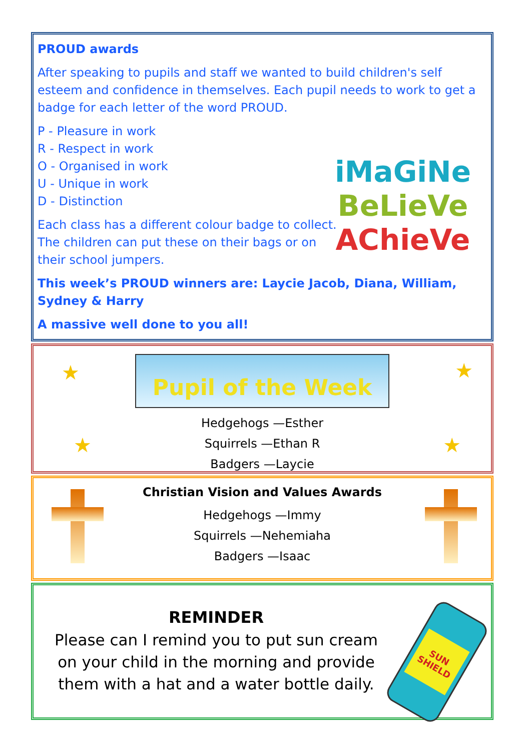PROUD awards
After speaking to pupils and staff we wanted to build children's self esteem and confidence in themselves. Each pupil needs to work to get a badge for each letter of the word PROUD.
P - Pleasure in work
R - Respect in work
O - Organised in work
U - Unique in work
D - Distinction
iMaGiNe
BeLieVe
AChieVe
Each class has a different colour badge to collect. The children can put these on their bags or on their school jumpers.
This week’s PROUD winners are: Laycie Jacob, Diana, William, Sydney & Harry
A massive well done to you all!
★ ★
★ ★
Pupil of the Week
Hedgehogs —Esther
Squirrels —Ethan R
Badgers —Laycie
Christian Vision and Values Awards
Hedgehogs —Immy
Squirrels —Nehemiaha
Badgers —Isaac
REMINDER
Please can I remind you to put sun cream on your child in the morning and provide them with a hat and a water bottle daily.
SUN SHIELD